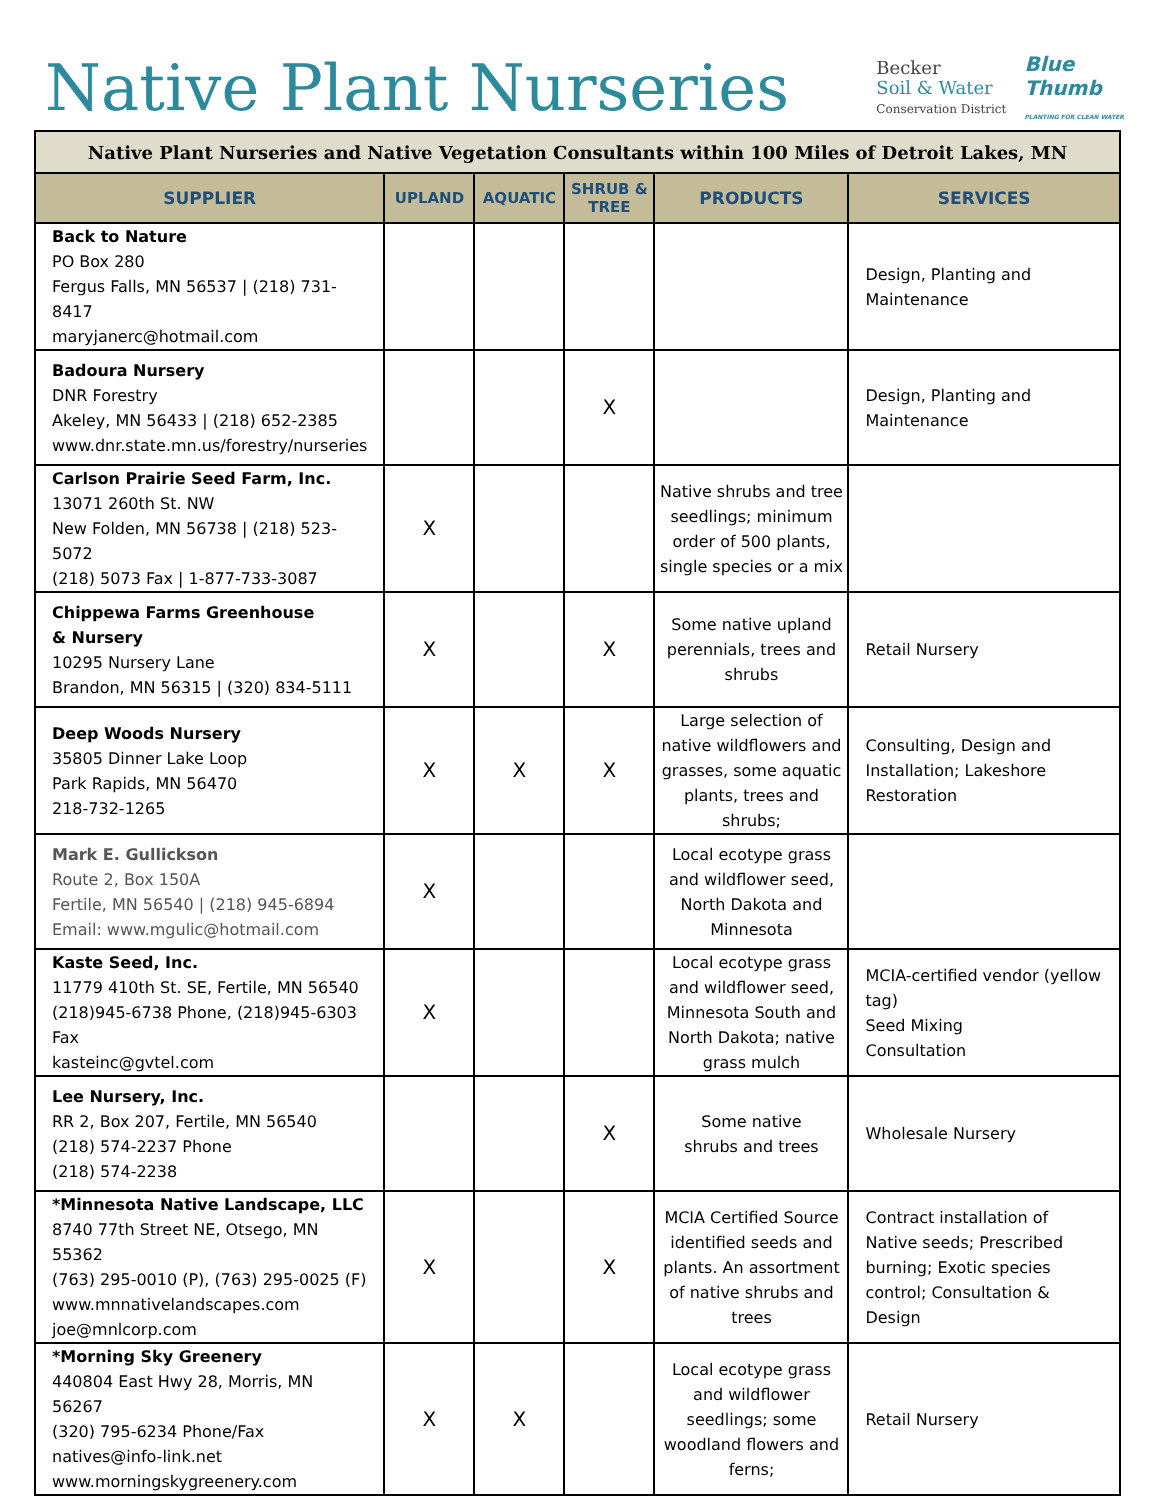Native Plant Nurseries
Becker
Soil & Water
Conservation District
Blue
Thumb
PLANTING FOR CLEAN WATER
| Native Plant Nurseries and Native Vegetation Consultants within 100 Miles of Detroit Lakes, MN | | | | | |
| SUPPLIER | UPLAND | AQUATIC | SHRUB & TREE | PRODUCTS | SERVICES |
| Back to Nature PO Box 280 Fergus Falls, MN 56537 / (218) 731-8417 maryjanerc@hotmail.com | | | | | Design, Planting and Maintenance |
| Badoura Nursery DNR Forestry Akeley, MN 56433 / (218) 652-2385 www.dnr.state.mn.us/forestry/nurseries | | | X | | Design, Planting and Maintenance |
| Carlson Prairie Seed Farm, Inc. 13071 260th St. NW New Folden, MN 56738 / (218) 523-5072 (218) 5073 Fax / 1-877-733-3087 | X | | | Native shrubs and tree seedlings; minimum order of 500 plants, single species or a mix | |
| Chippewa Farms Greenhouse & Nursery 10295 Nursery Lane Brandon, MN 56315 / (320) 834-5111 | X | | X | Some native upland perennials, trees and shrubs | Retail Nursery |
| Deep Woods Nursery 35805 Dinner Lake Loop Park Rapids, MN 56470 218-732-1265 | X | X | X | Large selection of native wildflowers and grasses, some aquatic plants, trees and shrubs; | Consulting, Design and Installation; Lakeshore Restoration |
| Mark E. Gullickson Route 2, Box 150A Fertile, MN 56540 / (218) 945-6894 Email: www.mgulic@hotmail.com | X | | | Local ecotype grass and wildflower seed, North Dakota and Minnesota | |
| Kaste Seed, Inc. 11779 410th St. SE, Fertile, MN 56540 (218)945-6738 Phone, (218)945-6303 Fax kasteinc@gvtel.com | X | | | Local ecotype grass and wildflower seed, Minnesota South and North Dakota; native grass mulch | MCIA-certified vendor (yellow tag) Seed Mixing Consultation |
| Lee Nursery, Inc. RR 2, Box 207, Fertile, MN 56540 (218) 574-2237 Phone (218) 574-2238 | | | X | Some native shrubs and trees | Wholesale Nursery |
| *Minnesota Native Landscape, LLC 8740 77th Street NE, Otsego, MN 55362 (763) 295-0010 (P), (763) 295-0025 (F) www.mnnativelandscapes.com joe@mnlcorp.com | X | | X | MCIA Certified Source identified seeds and plants. An assortment of native shrubs and trees | Contract installation of Native seeds; Prescribed burning; Exotic species control; Consultation & Design |
| *Morning Sky Greenery 440804 East Hwy 28, Morris, MN 56267 (320) 795-6234 Phone/Fax natives@info-link.net www.morningskygreenery.com | X | X | | Local ecotype grass and wildflower seedlings; some woodland flowers and ferns; | Retail Nursery |